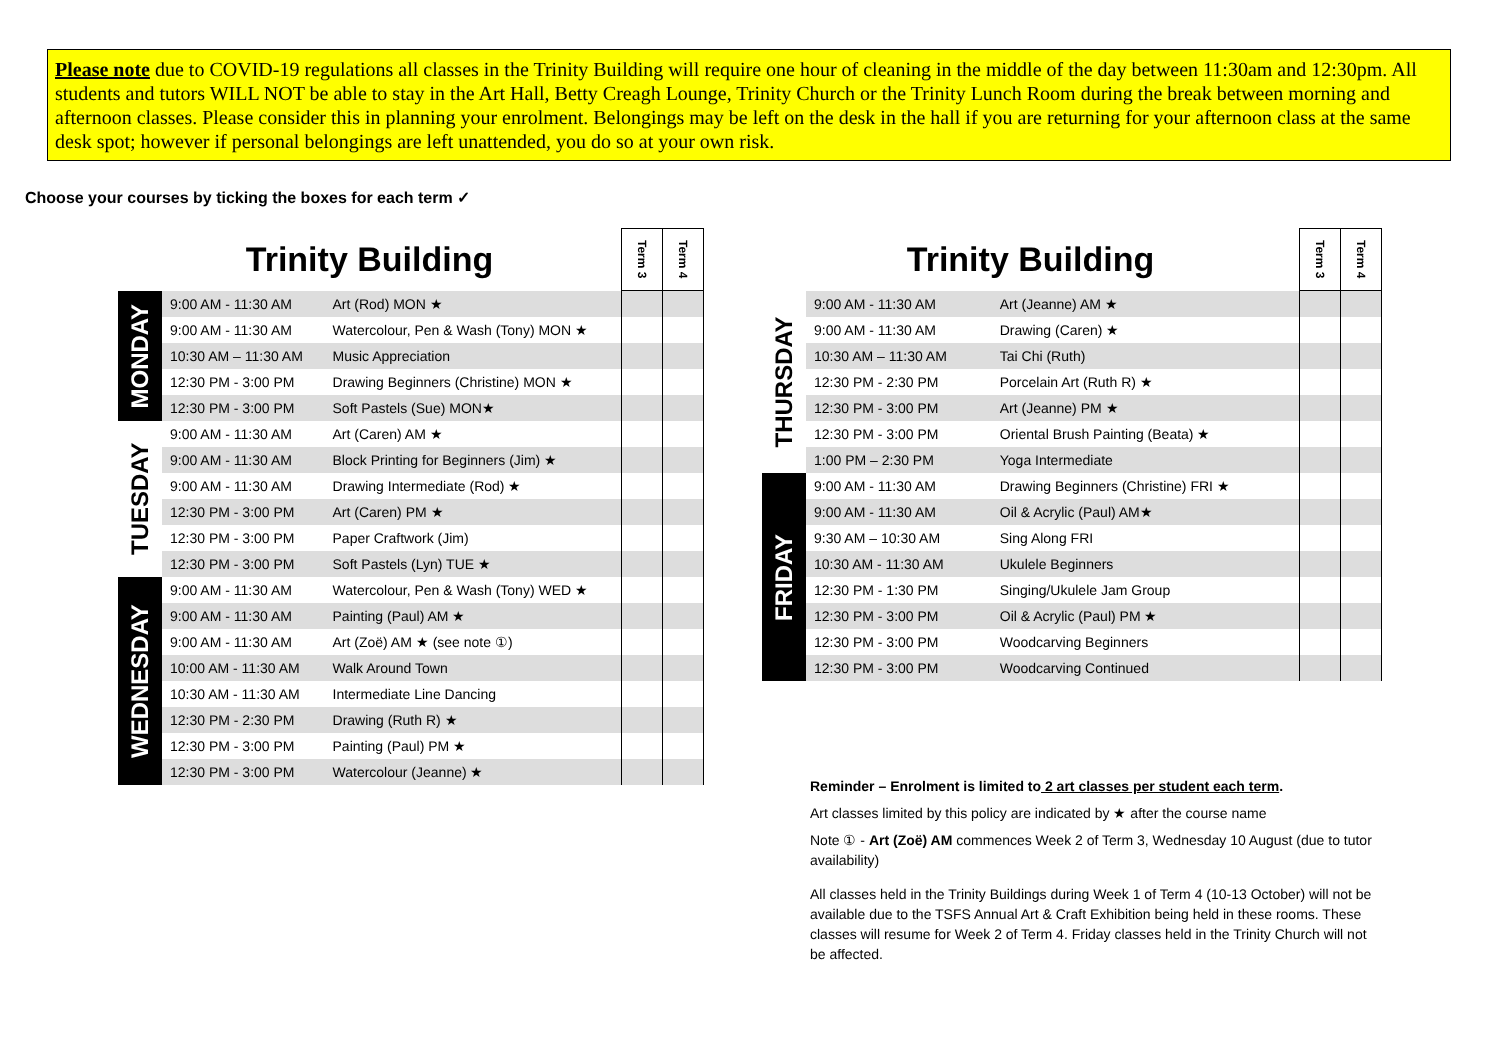Please note due to COVID-19 regulations all classes in the Trinity Building will require one hour of cleaning in the middle of the day between 11:30am and 12:30pm. All students and tutors WILL NOT be able to stay in the Art Hall, Betty Creagh Lounge, Trinity Church or the Trinity Lunch Room during the break between morning and afternoon classes. Please consider this in planning your enrolment. Belongings may be left on the desk in the hall if you are returning for your afternoon class at the same desk spot; however if personal belongings are left unattended, you do so at your own risk.
Choose your courses by ticking the boxes for each term ✓
| Trinity Building | | | Term 3 | Term 4 |
| --- | --- | --- | --- | --- |
| MONDAY | 9:00 AM - 11:30 AM | Art (Rod) MON ★ | | |
| | 9:00 AM - 11:30 AM | Watercolour, Pen & Wash (Tony) MON ★ | | |
| | 10:30 AM – 11:30 AM | Music Appreciation | | |
| | 12:30 PM - 3:00 PM | Drawing Beginners (Christine) MON ★ | | |
| | 12:30 PM - 3:00 PM | Soft Pastels (Sue) MON★ | | |
| TUESDAY | 9:00 AM - 11:30 AM | Art (Caren) AM ★ | | |
| | 9:00 AM - 11:30 AM | Block Printing for Beginners (Jim) ★ | | |
| | 9:00 AM - 11:30 AM | Drawing Intermediate (Rod) ★ | | |
| | 12:30 PM - 3:00 PM | Art (Caren) PM ★ | | |
| | 12:30 PM - 3:00 PM | Paper Craftwork (Jim) | | |
| | 12:30 PM - 3:00 PM | Soft Pastels (Lyn) TUE ★ | | |
| WEDNESDAY | 9:00 AM - 11:30 AM | Watercolour, Pen & Wash (Tony) WED ★ | | |
| | 9:00 AM - 11:30 AM | Painting (Paul) AM ★ | | |
| | 9:00 AM - 11:30 AM | Art (Zoë) AM ★ (see note ①) | | |
| | 10:00 AM - 11:30 AM | Walk Around Town | | |
| | 10:30 AM - 11:30 AM | Intermediate Line Dancing | | |
| | 12:30 PM - 2:30 PM | Drawing (Ruth R) ★ | | |
| | 12:30 PM - 3:00 PM | Painting (Paul) PM ★ | | |
| | 12:30 PM - 3:00 PM | Watercolour (Jeanne) ★ | | |
| Trinity Building | | | Term 3 | Term 4 |
| --- | --- | --- | --- | --- |
| THURSDAY | 9:00 AM - 11:30 AM | Art (Jeanne) AM ★ | | |
| | 9:00 AM - 11:30 AM | Drawing (Caren) ★ | | |
| | 10:30 AM – 11:30 AM | Tai Chi (Ruth) | | |
| | 12:30 PM - 2:30 PM | Porcelain Art (Ruth R) ★ | | |
| | 12:30 PM - 3:00 PM | Art (Jeanne) PM ★ | | |
| | 12:30 PM - 3:00 PM | Oriental Brush Painting (Beata) ★ | | |
| | 1:00 PM – 2:30 PM | Yoga Intermediate | | |
| FRIDAY | 9:00 AM - 11:30 AM | Drawing Beginners (Christine) FRI ★ | | |
| | 9:00 AM - 11:30 AM | Oil & Acrylic (Paul) AM★ | | |
| | 9:30 AM – 10:30 AM | Sing Along FRI | | |
| | 10:30 AM - 11:30 AM | Ukulele Beginners | | |
| | 12:30 PM - 1:30 PM | Singing/Ukulele Jam Group | | |
| | 12:30 PM - 3:00 PM | Oil & Acrylic (Paul) PM ★ | | |
| | 12:30 PM - 3:00 PM | Woodcarving Beginners | | |
| | 12:30 PM - 3:00 PM | Woodcarving Continued | | |
Reminder – Enrolment is limited to 2 art classes per student each term.
Art classes limited by this policy are indicated by ★ after the course name
Note ① - Art (Zoë) AM commences Week 2 of Term 3, Wednesday 10 August (due to tutor availability)
All classes held in the Trinity Buildings during Week 1 of Term 4 (10-13 October) will not be available due to the TSFS Annual Art & Craft Exhibition being held in these rooms. These classes will resume for Week 2 of Term 4. Friday classes held in the Trinity Church will not be affected.